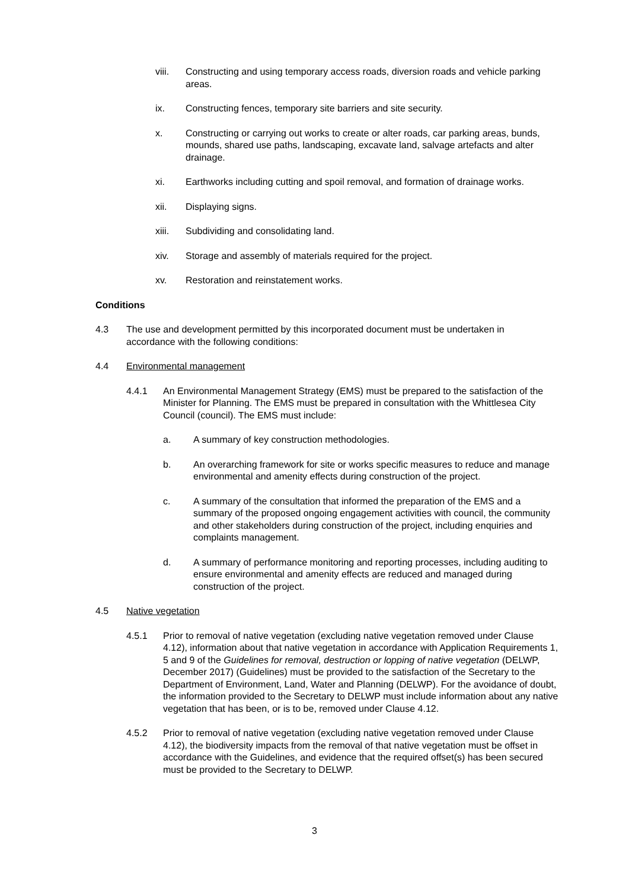viii. Constructing and using temporary access roads, diversion roads and vehicle parking areas.
ix. Constructing fences, temporary site barriers and site security.
x. Constructing or carrying out works to create or alter roads, car parking areas, bunds, mounds, shared use paths, landscaping, excavate land, salvage artefacts and alter drainage.
xi. Earthworks including cutting and spoil removal, and formation of drainage works.
xii. Displaying signs.
xiii. Subdividing and consolidating land.
xiv. Storage and assembly of materials required for the project.
xv. Restoration and reinstatement works.
Conditions
4.3 The use and development permitted by this incorporated document must be undertaken in accordance with the following conditions:
4.4 Environmental management
4.4.1 An Environmental Management Strategy (EMS) must be prepared to the satisfaction of the Minister for Planning. The EMS must be prepared in consultation with the Whittlesea City Council (council). The EMS must include:
a. A summary of key construction methodologies.
b. An overarching framework for site or works specific measures to reduce and manage environmental and amenity effects during construction of the project.
c. A summary of the consultation that informed the preparation of the EMS and a summary of the proposed ongoing engagement activities with council, the community and other stakeholders during construction of the project, including enquiries and complaints management.
d. A summary of performance monitoring and reporting processes, including auditing to ensure environmental and amenity effects are reduced and managed during construction of the project.
4.5 Native vegetation
4.5.1 Prior to removal of native vegetation (excluding native vegetation removed under Clause 4.12), information about that native vegetation in accordance with Application Requirements 1, 5 and 9 of the Guidelines for removal, destruction or lopping of native vegetation (DELWP, December 2017) (Guidelines) must be provided to the satisfaction of the Secretary to the Department of Environment, Land, Water and Planning (DELWP). For the avoidance of doubt, the information provided to the Secretary to DELWP must include information about any native vegetation that has been, or is to be, removed under Clause 4.12.
4.5.2 Prior to removal of native vegetation (excluding native vegetation removed under Clause 4.12), the biodiversity impacts from the removal of that native vegetation must be offset in accordance with the Guidelines, and evidence that the required offset(s) has been secured must be provided to the Secretary to DELWP.
3